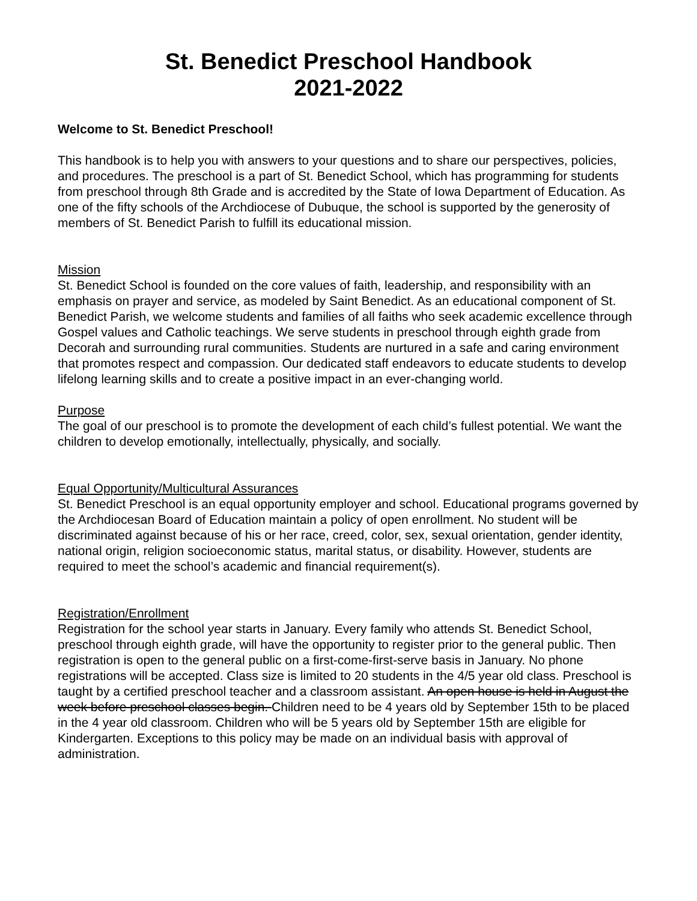St. Benedict Preschool Handbook
2021-2022
Welcome to St. Benedict Preschool!
This handbook is to help you with answers to your questions and to share our perspectives, policies, and procedures. The preschool is a part of St. Benedict School, which has programming for students from preschool through 8th Grade and is accredited by the State of Iowa Department of Education. As one of the fifty schools of the Archdiocese of Dubuque, the school is supported by the generosity of members of St. Benedict Parish to fulfill its educational mission.
Mission
St. Benedict School is founded on the core values of faith, leadership, and responsibility with an emphasis on prayer and service, as modeled by Saint Benedict. As an educational component of St. Benedict Parish, we welcome students and families of all faiths who seek academic excellence through Gospel values and Catholic teachings. We serve students in preschool through eighth grade from Decorah and surrounding rural communities. Students are nurtured in a safe and caring environment that promotes respect and compassion. Our dedicated staff endeavors to educate students to develop lifelong learning skills and to create a positive impact in an ever-changing world.
Purpose
The goal of our preschool is to promote the development of each child’s fullest potential. We want the children to develop emotionally, intellectually, physically, and socially.
Equal Opportunity/Multicultural Assurances
St. Benedict Preschool is an equal opportunity employer and school. Educational programs governed by the Archdiocesan Board of Education maintain a policy of open enrollment. No student will be discriminated against because of his or her race, creed, color, sex, sexual orientation, gender identity, national origin, religion socioeconomic status, marital status, or disability. However, students are required to meet the school’s academic and financial requirement(s).
Registration/Enrollment
Registration for the school year starts in January. Every family who attends St. Benedict School, preschool through eighth grade, will have the opportunity to register prior to the general public. Then registration is open to the general public on a first-come-first-serve basis in January. No phone registrations will be accepted. Class size is limited to 20 students in the 4/5 year old class. Preschool is taught by a certified preschool teacher and a classroom assistant. An open house is held in August the week before preschool classes begin. Children need to be 4 years old by September 15th to be placed in the 4 year old classroom. Children who will be 5 years old by September 15th are eligible for Kindergarten. Exceptions to this policy may be made on an individual basis with approval of administration.